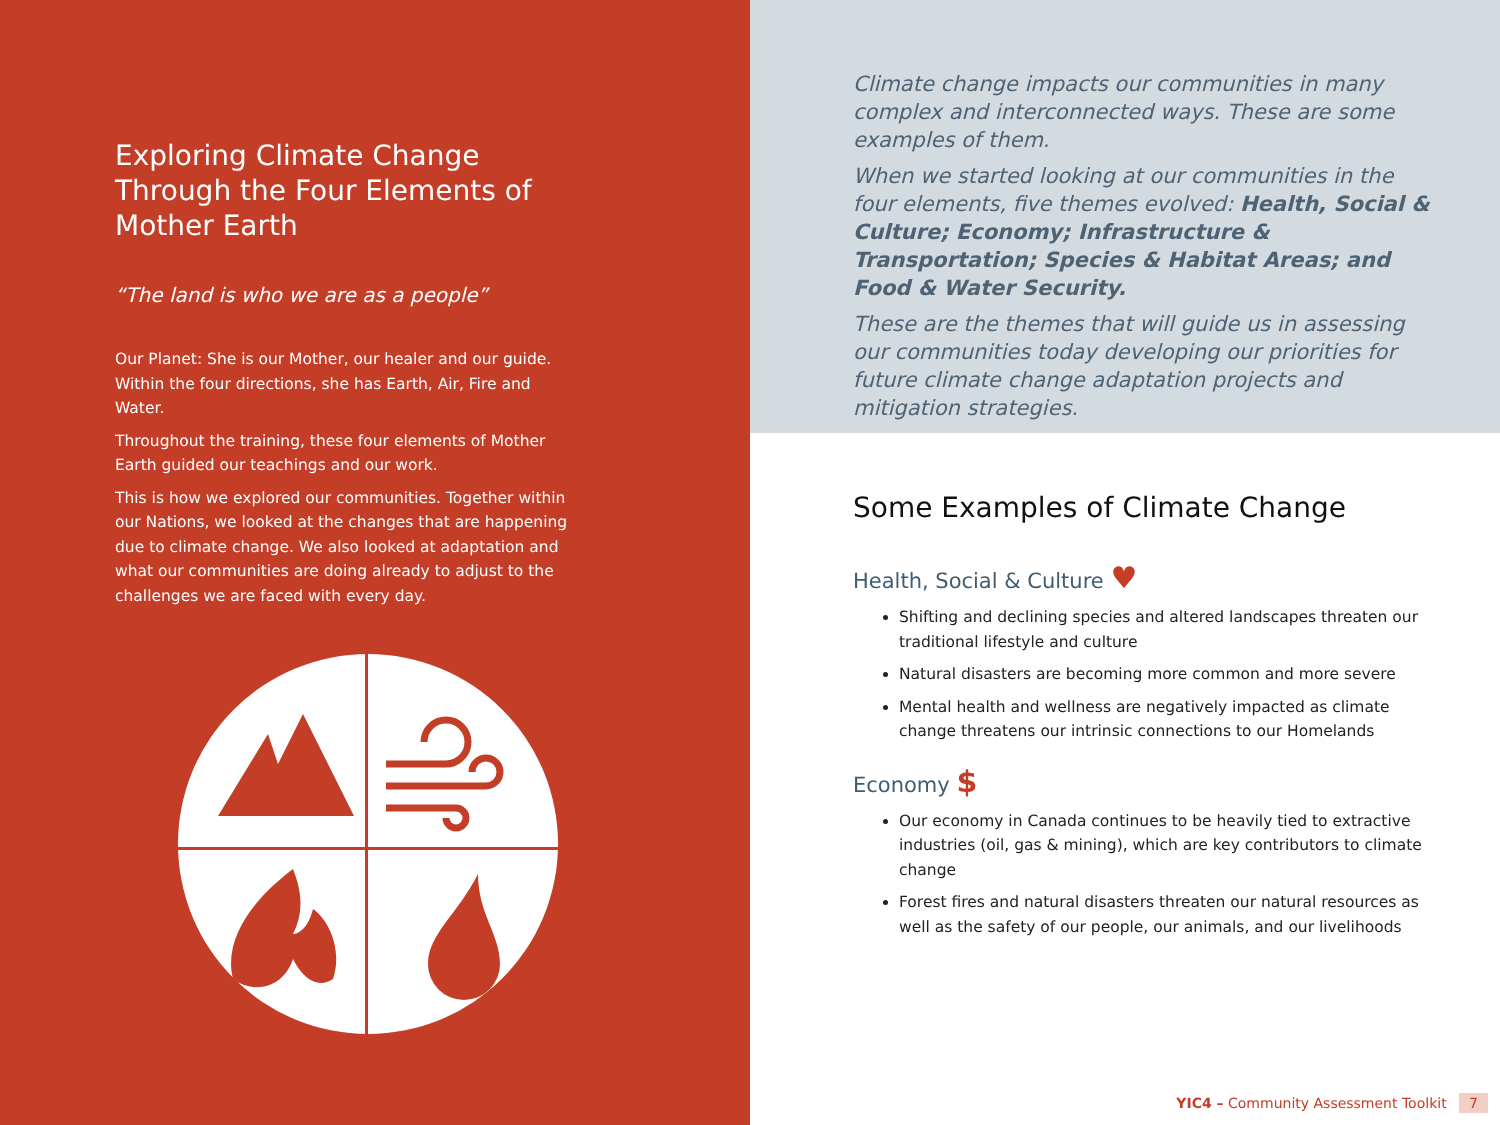Exploring Climate Change Through the Four Elements of Mother Earth
“The land is who we are as a people”
Our Planet: She is our Mother, our healer and our guide. Within the four directions, she has Earth, Air, Fire and Water.
Throughout the training, these four elements of Mother Earth guided our teachings and our work.
This is how we explored our communities. Together within our Nations, we looked at the changes that are happening due to climate change. We also looked at adaptation and what our communities are doing already to adjust to the challenges we are faced with every day.
Climate change impacts our communities in many complex and interconnected ways. These are some examples of them.
When we started looking at our communities in the four elements, five themes evolved: Health, Social & Culture; Economy; Infrastructure & Transportation; Species & Habitat Areas; and Food & Water Security.
These are the themes that will guide us in assessing our communities today developing our priorities for future climate change adaptation projects and mitigation strategies.
Some Examples of Climate Change
Health, Social & Culture ♥
Shifting and declining species and altered landscapes threaten our traditional lifestyle and culture
Natural disasters are becoming more common and more severe
Mental health and wellness are negatively impacted as climate change threatens our intrinsic connections to our Homelands
Economy $
Our economy in Canada continues to be heavily tied to extractive industries (oil, gas & mining), which are key contributors to climate change
Forest fires and natural disasters threaten our natural resources as well as the safety of our people, our animals, and our livelihoods
YIC4 – Community Assessment Toolkit 7